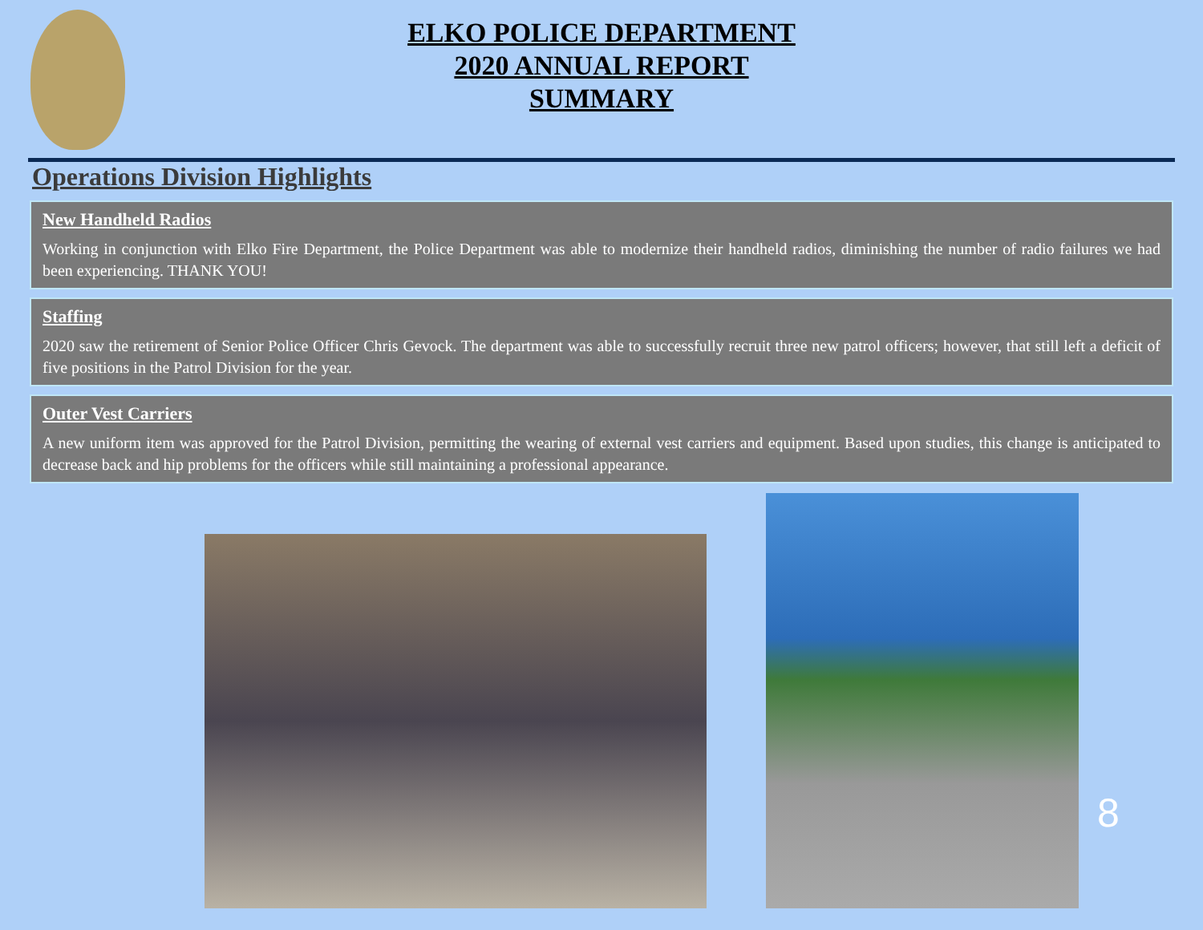ELKO POLICE DEPARTMENT
2020 ANNUAL REPORT
SUMMARY
Operations Division Highlights
New Handheld Radios
Working in conjunction with Elko Fire Department, the Police Department was able to modernize their handheld radios, diminishing the number of radio failures we had been experiencing. THANK YOU!
Staffing
2020 saw the retirement of Senior Police Officer Chris Gevock. The department was able to successfully recruit three new patrol officers; however, that still left a deficit of five positions in the Patrol Division for the year.
Outer Vest Carriers
A new uniform item was approved for the Patrol Division, permitting the wearing of external vest carriers and equipment. Based upon studies, this change is anticipated to decrease back and hip problems for the officers while still maintaining a professional appearance.
8